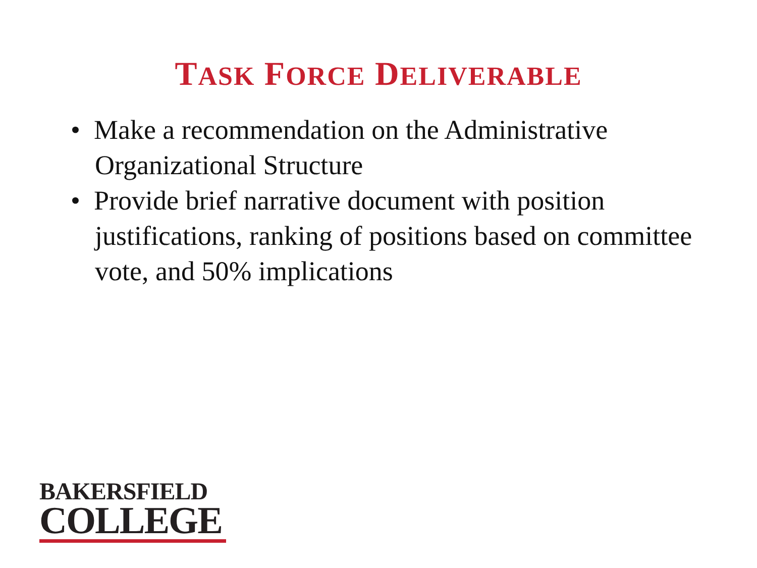TASK FORCE DELIVERABLE
• Make a recommendation on the Administrative Organizational Structure
• Provide brief narrative document with position justifications, ranking of positions based on committee vote, and 50% implications
BAKERSFIELD
COLLEGE